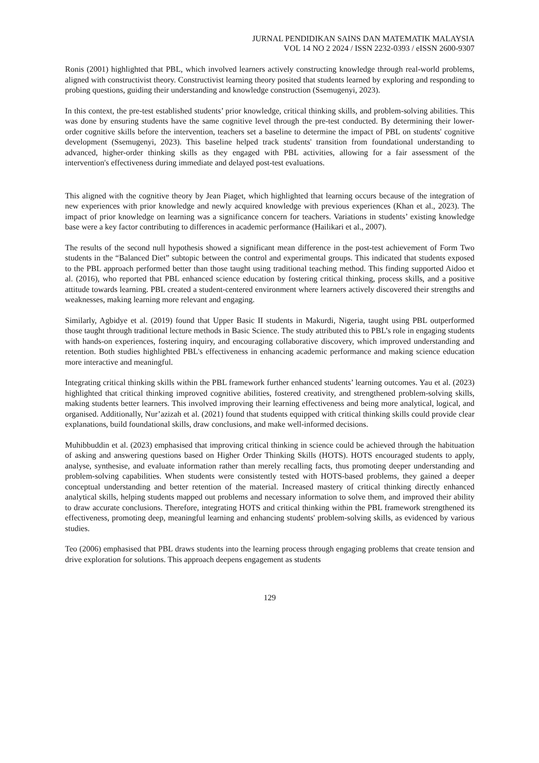JURNAL PENDIDIKAN SAINS DAN MATEMATIK MALAYSIA
VOL 14 NO 2 2024 / ISSN 2232-0393 / eISSN 2600-9307
Ronis (2001) highlighted that PBL, which involved learners actively constructing knowledge through real-world problems, aligned with constructivist theory. Constructivist learning theory posited that students learned by exploring and responding to probing questions, guiding their understanding and knowledge construction (Ssemugenyi, 2023).
In this context, the pre-test established students’ prior knowledge, critical thinking skills, and problem-solving abilities. This was done by ensuring students have the same cognitive level through the pre-test conducted. By determining their lower-order cognitive skills before the intervention, teachers set a baseline to determine the impact of PBL on students' cognitive development (Ssemugenyi, 2023). This baseline helped track students' transition from foundational understanding to advanced, higher-order thinking skills as they engaged with PBL activities, allowing for a fair assessment of the intervention's effectiveness during immediate and delayed post-test evaluations.
This aligned with the cognitive theory by Jean Piaget, which highlighted that learning occurs because of the integration of new experiences with prior knowledge and newly acquired knowledge with previous experiences (Khan et al., 2023). The impact of prior knowledge on learning was a significance concern for teachers. Variations in students’ existing knowledge base were a key factor contributing to differences in academic performance (Hailikari et al., 2007).
The results of the second null hypothesis showed a significant mean difference in the post-test achievement of Form Two students in the “Balanced Diet” subtopic between the control and experimental groups. This indicated that students exposed to the PBL approach performed better than those taught using traditional teaching method. This finding supported Aidoo et al. (2016), who reported that PBL enhanced science education by fostering critical thinking, process skills, and a positive attitude towards learning. PBL created a student-centered environment where learners actively discovered their strengths and weaknesses, making learning more relevant and engaging.
Similarly, Agbidye et al. (2019) found that Upper Basic II students in Makurdi, Nigeria, taught using PBL outperformed those taught through traditional lecture methods in Basic Science. The study attributed this to PBL’s role in engaging students with hands-on experiences, fostering inquiry, and encouraging collaborative discovery, which improved understanding and retention. Both studies highlighted PBL's effectiveness in enhancing academic performance and making science education more interactive and meaningful.
Integrating critical thinking skills within the PBL framework further enhanced students’ learning outcomes. Yau et al. (2023) highlighted that critical thinking improved cognitive abilities, fostered creativity, and strengthened problem-solving skills, making students better learners. This involved improving their learning effectiveness and being more analytical, logical, and organised. Additionally, Nur’azizah et al. (2021) found that students equipped with critical thinking skills could provide clear explanations, build foundational skills, draw conclusions, and make well-informed decisions.
Muhibbuddin et al. (2023) emphasised that improving critical thinking in science could be achieved through the habituation of asking and answering questions based on Higher Order Thinking Skills (HOTS). HOTS encouraged students to apply, analyse, synthesise, and evaluate information rather than merely recalling facts, thus promoting deeper understanding and problem-solving capabilities. When students were consistently tested with HOTS-based problems, they gained a deeper conceptual understanding and better retention of the material. Increased mastery of critical thinking directly enhanced analytical skills, helping students mapped out problems and necessary information to solve them, and improved their ability to draw accurate conclusions. Therefore, integrating HOTS and critical thinking within the PBL framework strengthened its effectiveness, promoting deep, meaningful learning and enhancing students' problem-solving skills, as evidenced by various studies.
Teo (2006) emphasised that PBL draws students into the learning process through engaging problems that create tension and drive exploration for solutions. This approach deepens engagement as students
129